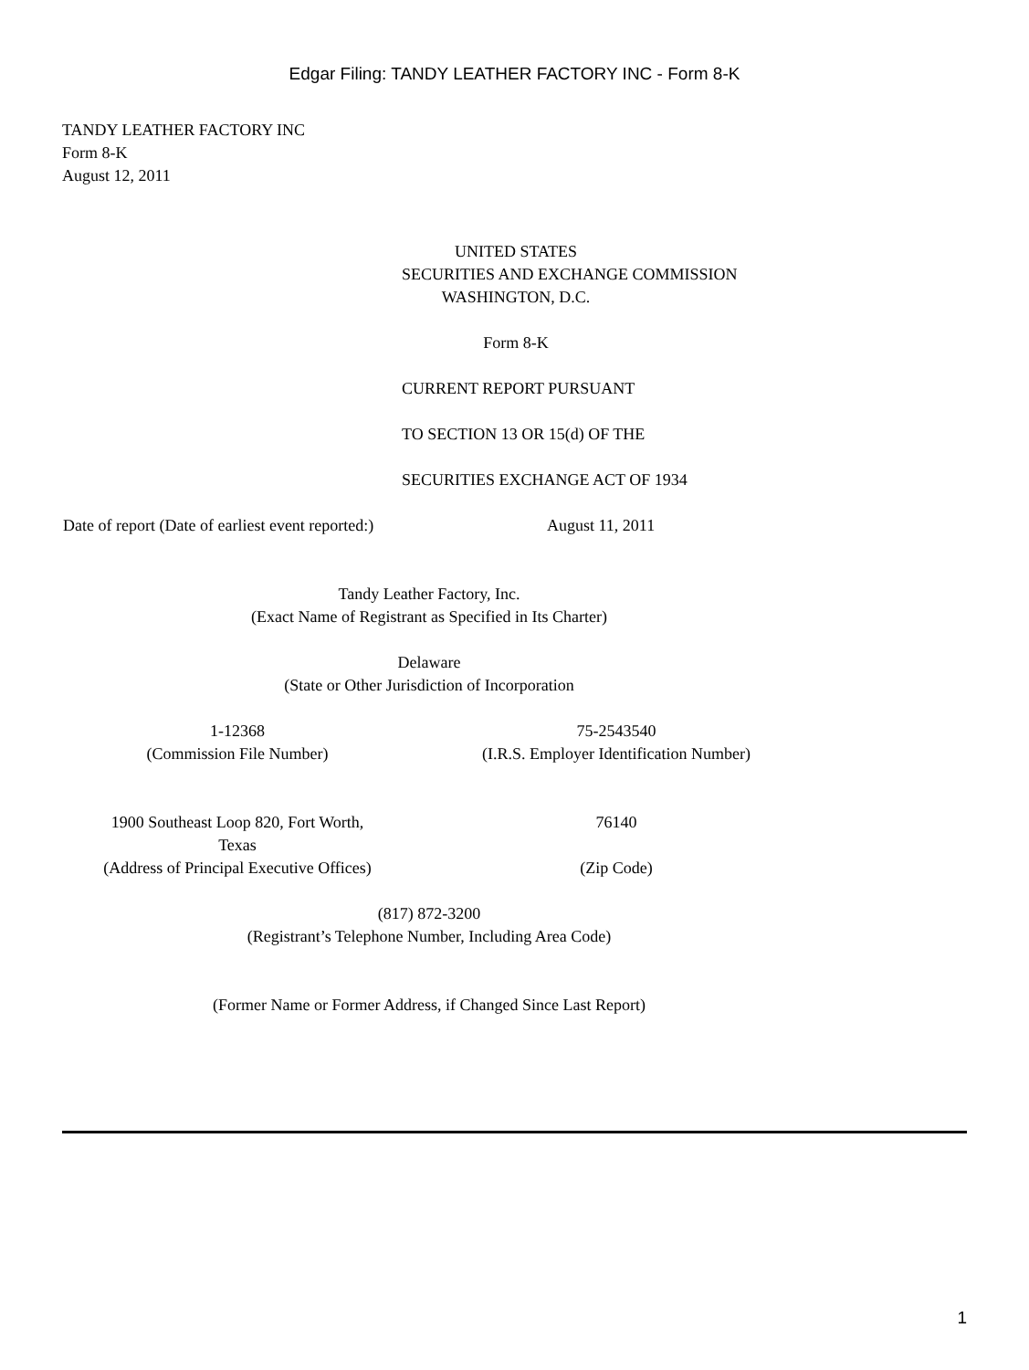Edgar Filing: TANDY LEATHER FACTORY INC - Form 8-K
TANDY LEATHER FACTORY INC
Form 8-K
August 12, 2011
UNITED STATES
SECURITIES AND EXCHANGE COMMISSION
WASHINGTON, D.C.
Form 8-K
CURRENT REPORT PURSUANT
TO SECTION 13 OR 15(d) OF THE
SECURITIES EXCHANGE ACT OF 1934
Date of report (Date of earliest event reported:) August 11, 2011
Tandy Leather Factory, Inc.
(Exact Name of Registrant as Specified in Its Charter)
Delaware
(State or Other Jurisdiction of Incorporation
1-12368
(Commission File Number)
75-2543540
(I.R.S. Employer Identification Number)
1900 Southeast Loop 820, Fort Worth,
Texas
(Address of Principal Executive Offices)
76140
(Zip Code)
(817) 872-3200
(Registrant’s Telephone Number, Including Area Code)
(Former Name or Former Address, if Changed Since Last Report)
1